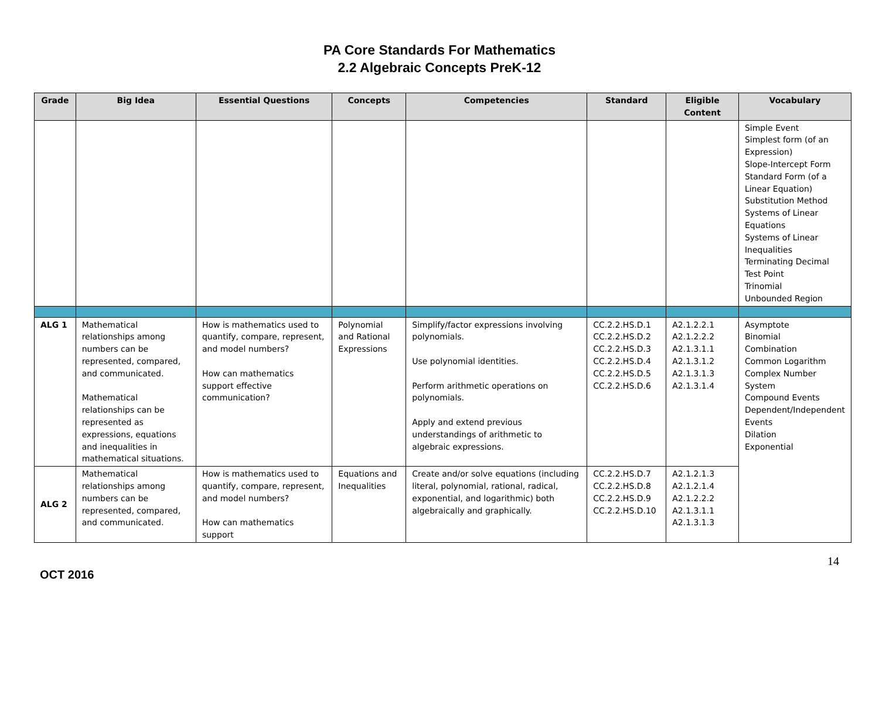PA Core Standards For Mathematics
2.2 Algebraic Concepts PreK-12
| Grade | Big Idea | Essential Questions | Concepts | Competencies | Standard | Eligible Content | Vocabulary |
| --- | --- | --- | --- | --- | --- | --- | --- |
| | | | | | | | Simple Event Simplest form (of an Expression) Slope-Intercept Form Standard Form (of a Linear Equation) Substitution Method Systems of Linear Equations Systems of Linear Inequalities Terminating Decimal Test Point Trinomial Unbounded Region |
| ALG 1 | Mathematical relationships among numbers can be represented, compared, and communicated. Mathematical relationships can be represented as expressions, equations and inequalities in mathematical situations. | How is mathematics used to quantify, compare, represent, and model numbers? How can mathematics support effective communication? | Polynomial and Rational Expressions | Simplify/factor expressions involving polynomials. Use polynomial identities. Perform arithmetic operations on polynomials. Apply and extend previous understandings of arithmetic to algebraic expressions. | CC.2.2.HS.D.1 CC.2.2.HS.D.2 CC.2.2.HS.D.3 CC.2.2.HS.D.4 CC.2.2.HS.D.5 CC.2.2.HS.D.6 | A2.1.2.2.1 A2.1.2.2.2 A2.1.3.1.1 A2.1.3.1.2 A2.1.3.1.3 A2.1.3.1.4 | Asymptote Binomial Combination Common Logarithm Complex Number System Compound Events Dependent/Independent Events Dilation Exponential |
| ALG 2 | Mathematical relationships among numbers can be represented, compared, and communicated. | How is mathematics used to quantify, compare, represent, and model numbers? How can mathematics support | Equations and Inequalities | Create and/or solve equations (including literal, polynomial, rational, radical, exponential, and logarithmic) both algebraically and graphically. | CC.2.2.HS.D.7 CC.2.2.HS.D.8 CC.2.2.HS.D.9 CC.2.2.HS.D.10 | A2.1.2.1.3 A2.1.2.1.4 A2.1.2.2.2 A2.1.3.1.1 A2.1.3.1.3 | |
14
OCT 2016